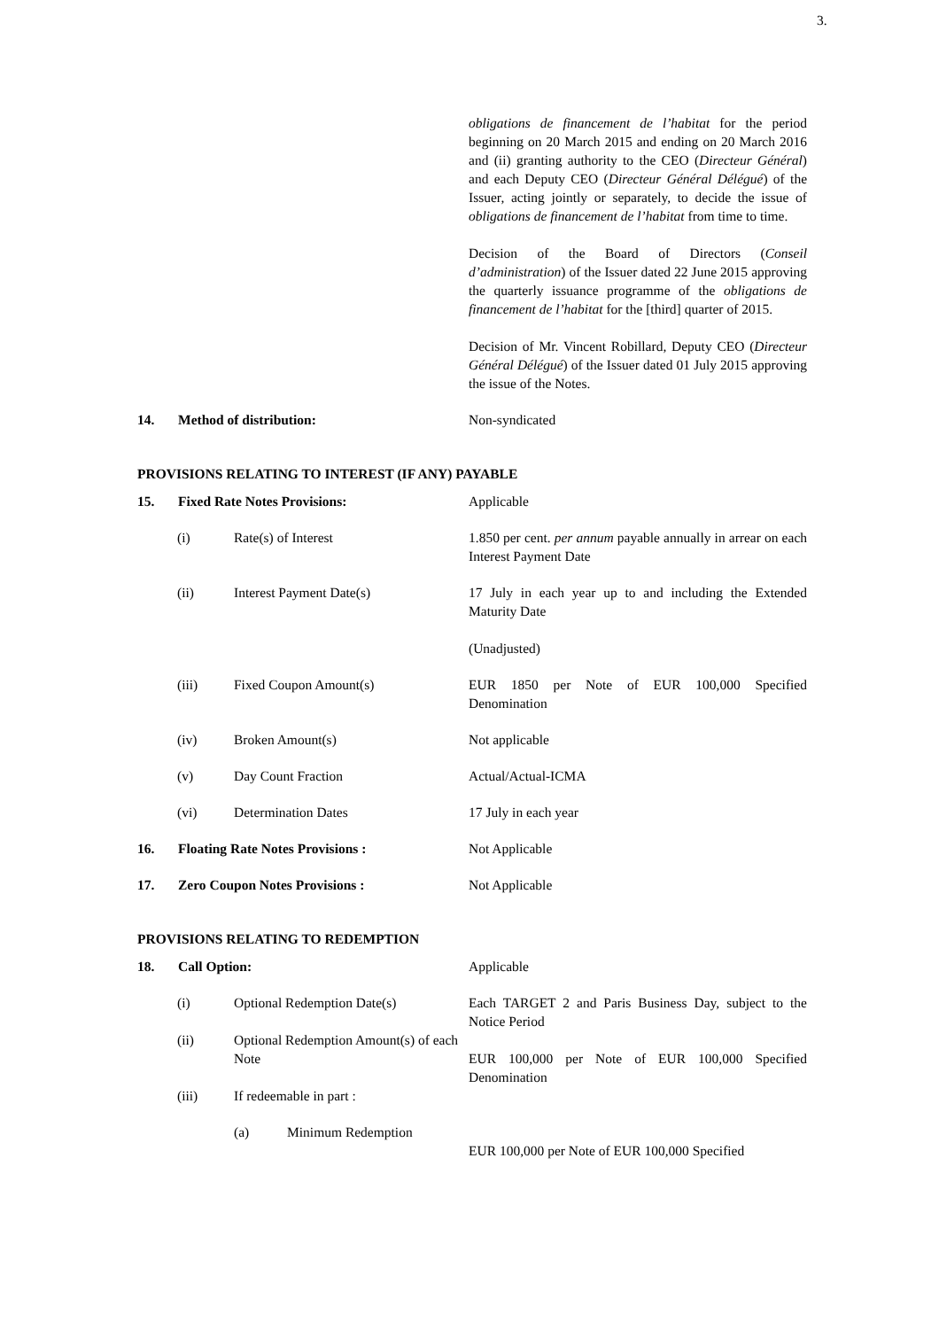3.
obligations de financement de l’habitat for the period beginning on 20 March 2015 and ending on 20 March 2016 and (ii) granting authority to the CEO (Directeur Général) and each Deputy CEO (Directeur Général Délégué) of the Issuer, acting jointly or separately, to decide the issue of obligations de financement de l’habitat from time to time.
Decision of the Board of Directors (Conseil d’administration) of the Issuer dated 22 June 2015 approving the quarterly issuance programme of the obligations de financement de l’habitat for the [third] quarter of 2015.
Decision of Mr. Vincent Robillard, Deputy CEO (Directeur Général Délégué) of the Issuer dated 01 July 2015 approving the issue of the Notes.
14. Method of distribution: Non-syndicated
PROVISIONS RELATING TO INTEREST (IF ANY) PAYABLE
15. Fixed Rate Notes Provisions: Applicable
(i) Rate(s) of Interest 1.850 per cent. per annum payable annually in arrear on each Interest Payment Date
(ii) Interest Payment Date(s) 17 July in each year up to and including the Extended Maturity Date
(Unadjusted)
(iii) Fixed Coupon Amount(s) EUR 1850 per Note of EUR 100,000 Specified Denomination
(iv) Broken Amount(s) Not applicable
(v) Day Count Fraction Actual/Actual-ICMA
(vi) Determination Dates 17 July in each year
16. Floating Rate Notes Provisions : Not Applicable
17. Zero Coupon Notes Provisions : Not Applicable
PROVISIONS RELATING TO REDEMPTION
18. Call Option: Applicable
(i) Optional Redemption Date(s) Each TARGET 2 and Paris Business Day, subject to the Notice Period
(ii) Optional Redemption Amount(s) of each Note
EUR 100,000 per Note of EUR 100,000 Specified Denomination
(iii) If redeemable in part :
(a) Minimum Redemption
EUR 100,000 per Note of EUR 100,000 Specified